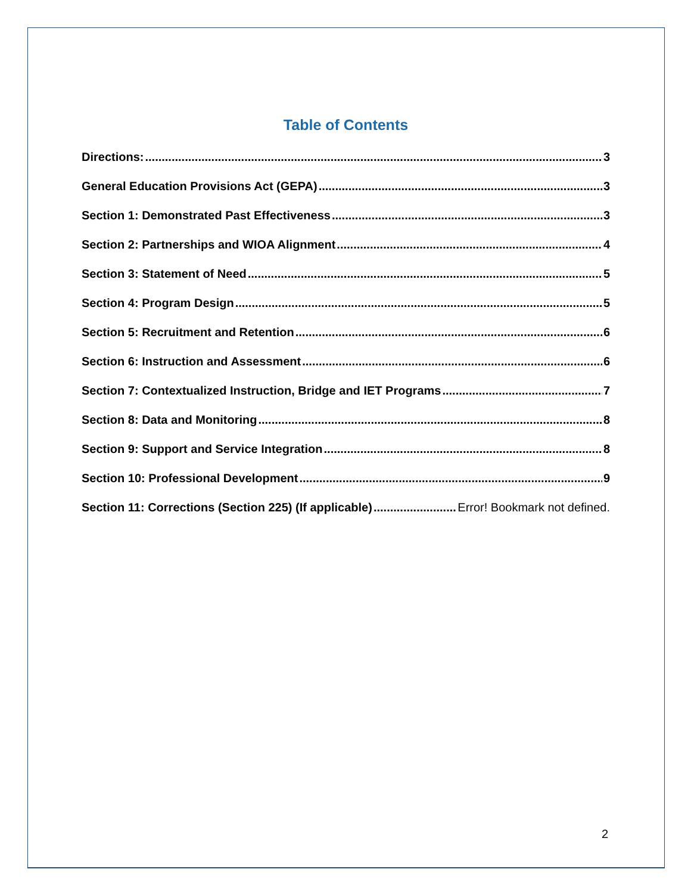Table of Contents
Directions: 3
General Education Provisions Act (GEPA) 3
Section 1: Demonstrated Past Effectiveness 3
Section 2: Partnerships and WIOA Alignment 4
Section 3: Statement of Need 5
Section 4: Program Design 5
Section 5: Recruitment and Retention 6
Section 6: Instruction and Assessment 6
Section 7: Contextualized Instruction, Bridge and IET Programs 7
Section 8: Data and Monitoring 8
Section 9: Support and Service Integration 8
Section 10: Professional Development 9
Section 11: Corrections (Section 225) (If applicable) Error! Bookmark not defined.
2